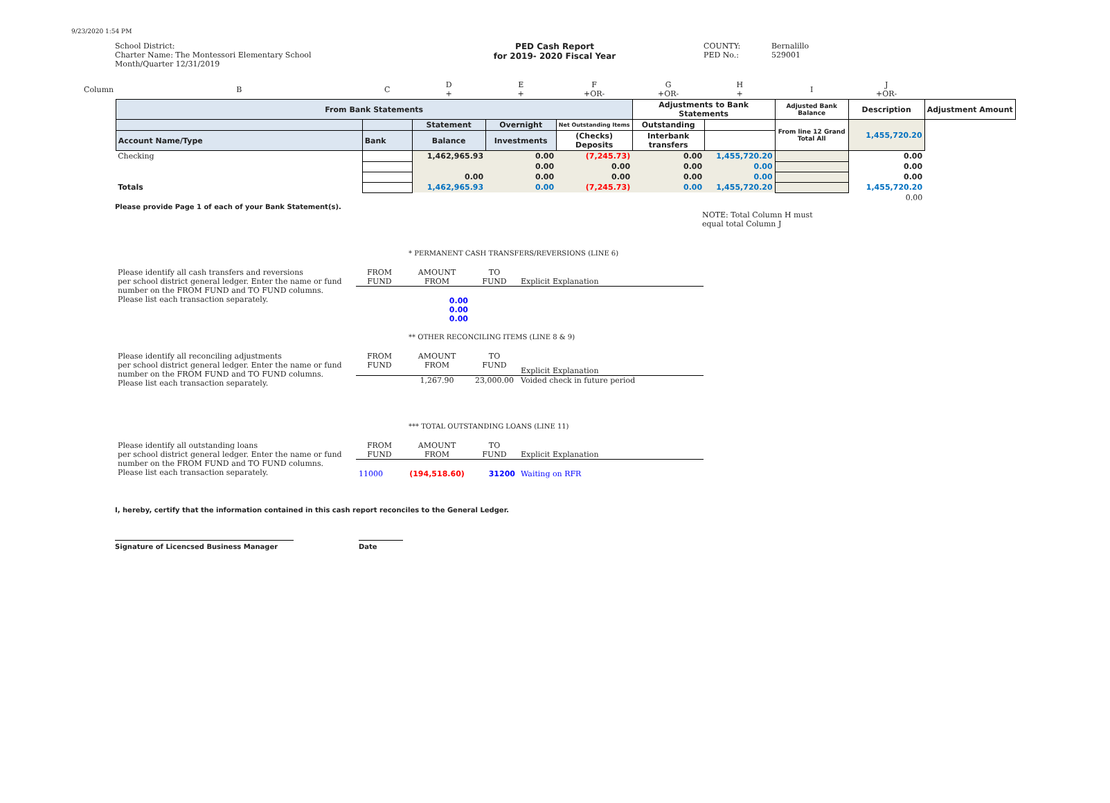9/23/2020 1:54 PM
School District:
Charter Name: The Montessori Elementary School
Month/Quarter 12/31/2019
PED Cash Report
for 2019- 2020 Fiscal Year
COUNTY:
PED No.:
Bernalillo
529001
| Column | B | C | D + | E + | F +OR- | G +OR- | H + | I | J +OR- | |
| | From Bank Statements | | | | | Adjustments to Bank Statements | | Adjusted Bank Balance | Description | Adjustment Amount |
| | | | Statement | Overnight | Net Outstanding Items | Outstanding | | From line 12 Grand Total All | 1,455,720.20 | |
| | Account Name/Type | Bank | Balance | Investments | (Checks) Deposits | Interbank transfers | | | | |
| | Checking | | 1,462,965.93 | 0.00 | (7,245.73) | 0.00 | 1,455,720.20 | | 0.00 | |
| | | | | 0.00 | 0.00 | 0.00 | 0.00 | | 0.00 | |
| | | | 0.00 | 0.00 | 0.00 | 0.00 | 0.00 | | 0.00 | |
| | Totals | | 1,462,965.93 | 0.00 | (7,245.73) | 0.00 | 1,455,720.20 | | 1,455,720.20 | |
| | | | | | | | | | 0.00 | |
Please provide Page 1 of each of your Bank Statement(s).
NOTE: Total Column H must
equal total Column J
* PERMANENT CASH TRANSFERS/REVERSIONS (LINE 6)
| Please identify all cash transfers and reversions per school district general ledger. Enter the name or fund number on the FROM FUND and TO FUND columns. Please list each transaction separately. | FROM FUND | AMOUNT FROM | TO FUND | Explicit Explanation |
| | | 0.00 0.00 0.00 | | |
** OTHER RECONCILING ITEMS (LINE 8 & 9)
| Please identify all reconciling adjustments per school district general ledger. Enter the name or fund number on the FROM FUND and TO FUND columns. Please list each transaction separately. | FROM FUND | AMOUNT FROM | TO FUND | Explicit Explanation |
| | | 1,267.90 | 23,000.00 | Voided check in future period |
*** TOTAL OUTSTANDING LOANS (LINE 11)
| Please identify all outstanding loans per school district general ledger. Enter the name or fund number on the FROM FUND and TO FUND columns. Please list each transaction separately. | FROM FUND | AMOUNT FROM | TO FUND | Explicit Explanation |
| | 11000 | (194,518.60) | 31200 | Waiting on RFR |
I, hereby, certify that the information contained in this cash report reconciles to the General Ledger.
Signature of Licencsed Business Manager Date